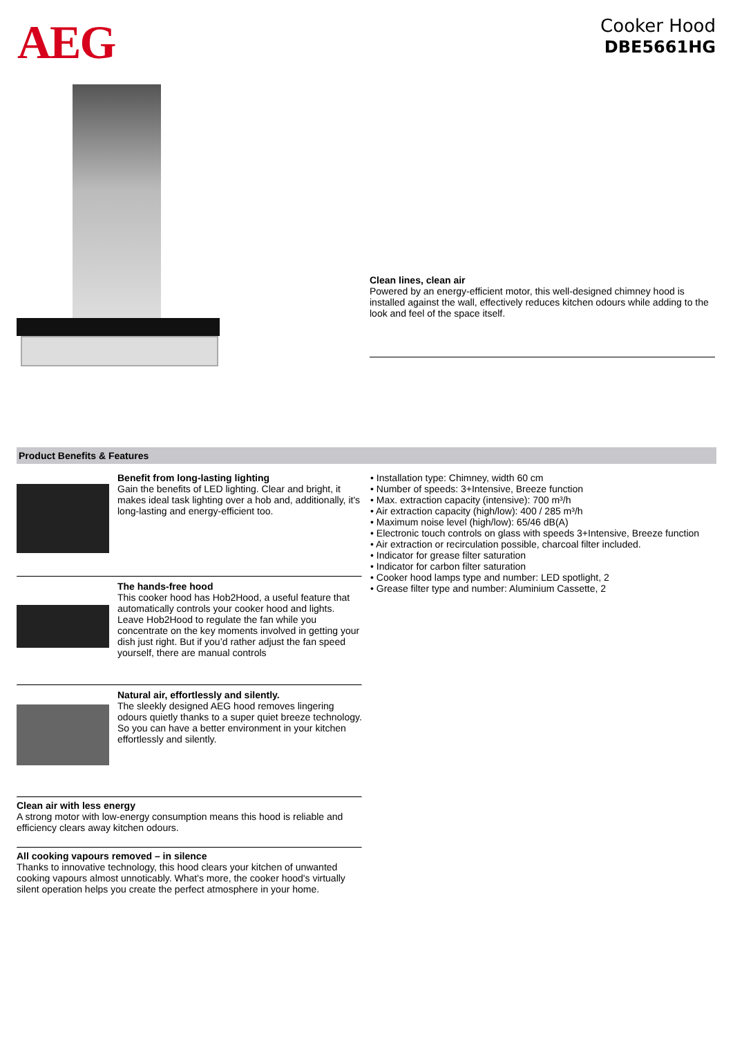AEG
Cooker Hood
DBE5661HG
Clean lines, clean air
Powered by an energy-efficient motor, this well-designed chimney hood is installed against the wall, effectively reduces kitchen odours while adding to the look and feel of the space itself.
Product Benefits & Features
Benefit from long-lasting lighting
Gain the benefits of LED lighting. Clear and bright, it makes ideal task lighting over a hob and, additionally, it's long-lasting and energy-efficient too.
The hands-free hood
This cooker hood has Hob2Hood, a useful feature that automatically controls your cooker hood and lights. Leave Hob2Hood to regulate the fan while you concentrate on the key moments involved in getting your dish just right. But if you’d rather adjust the fan speed yourself, there are manual controls
Natural air, effortlessly and silently.
The sleekly designed AEG hood removes lingering odours quietly thanks to a super quiet breeze technology. So you can have a better environment in your kitchen effortlessly and silently.
Clean air with less energy
A strong motor with low-energy consumption means this hood is reliable and efficiency clears away kitchen odours.
All cooking vapours removed – in silence
Thanks to innovative technology, this hood clears your kitchen of unwanted cooking vapours almost unnoticably. What's more, the cooker hood's virtually silent operation helps you create the perfect atmosphere in your home.
• Installation type: Chimney, width 60 cm
• Number of speeds: 3+Intensive, Breeze function
• Max. extraction capacity (intensive): 700 m³/h
• Air extraction capacity (high/low): 400 / 285 m³/h
• Maximum noise level (high/low): 65/46 dB(A)
• Electronic touch controls on glass with speeds 3+Intensive, Breeze function
• Air extraction or recirculation possible, charcoal filter included.
• Indicator for grease filter saturation
• Indicator for carbon filter saturation
• Cooker hood lamps type and number: LED spotlight, 2
• Grease filter type and number: Aluminium Cassette, 2